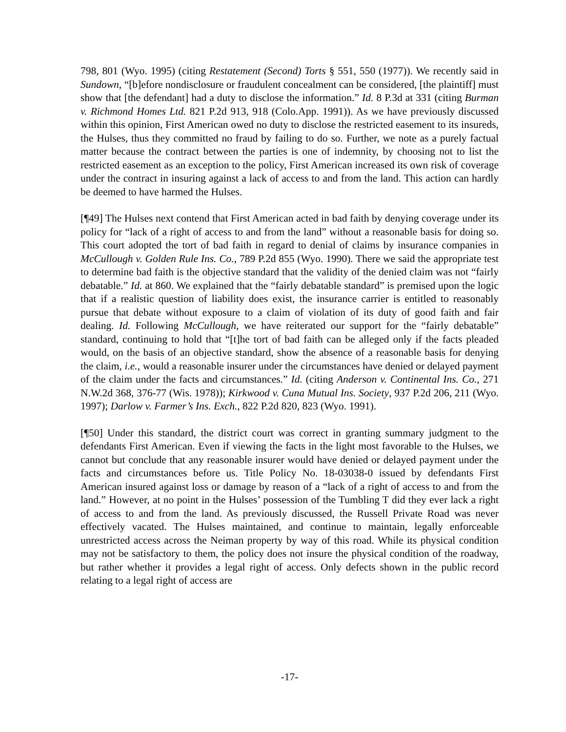798, 801 (Wyo. 1995) (citing Restatement (Second) Torts § 551, 550 (1977)). We recently said in Sundown, “[b]efore nondisclosure or fraudulent concealment can be considered, [the plaintiff] must show that [the defendant] had a duty to disclose the information.” Id. 8 P.3d at 331 (citing Burman v. Richmond Homes Ltd. 821 P.2d 913, 918 (Colo.App. 1991)). As we have previously discussed within this opinion, First American owed no duty to disclose the restricted easement to its insureds, the Hulses, thus they committed no fraud by failing to do so. Further, we note as a purely factual matter because the contract between the parties is one of indemnity, by choosing not to list the restricted easement as an exception to the policy, First American increased its own risk of coverage under the contract in insuring against a lack of access to and from the land. This action can hardly be deemed to have harmed the Hulses.
[¶49] The Hulses next contend that First American acted in bad faith by denying coverage under its policy for “lack of a right of access to and from the land” without a reasonable basis for doing so. This court adopted the tort of bad faith in regard to denial of claims by insurance companies in McCullough v. Golden Rule Ins. Co., 789 P.2d 855 (Wyo. 1990). There we said the appropriate test to determine bad faith is the objective standard that the validity of the denied claim was not “fairly debatable.” Id. at 860. We explained that the “fairly debatable standard” is premised upon the logic that if a realistic question of liability does exist, the insurance carrier is entitled to reasonably pursue that debate without exposure to a claim of violation of its duty of good faith and fair dealing. Id. Following McCullough, we have reiterated our support for the “fairly debatable” standard, continuing to hold that “[t]he tort of bad faith can be alleged only if the facts pleaded would, on the basis of an objective standard, show the absence of a reasonable basis for denying the claim, i.e., would a reasonable insurer under the circumstances have denied or delayed payment of the claim under the facts and circumstances.” Id. (citing Anderson v. Continental Ins. Co., 271 N.W.2d 368, 376-77 (Wis. 1978)); Kirkwood v. Cuna Mutual Ins. Society, 937 P.2d 206, 211 (Wyo. 1997); Darlow v. Farmer’s Ins. Exch., 822 P.2d 820, 823 (Wyo. 1991).
[¶50] Under this standard, the district court was correct in granting summary judgment to the defendants First American. Even if viewing the facts in the light most favorable to the Hulses, we cannot but conclude that any reasonable insurer would have denied or delayed payment under the facts and circumstances before us. Title Policy No. 18-03038-0 issued by defendants First American insured against loss or damage by reason of a “lack of a right of access to and from the land.” However, at no point in the Hulses’ possession of the Tumbling T did they ever lack a right of access to and from the land. As previously discussed, the Russell Private Road was never effectively vacated. The Hulses maintained, and continue to maintain, legally enforceable unrestricted access across the Neiman property by way of this road. While its physical condition may not be satisfactory to them, the policy does not insure the physical condition of the roadway, but rather whether it provides a legal right of access. Only defects shown in the public record relating to a legal right of access are
-17-